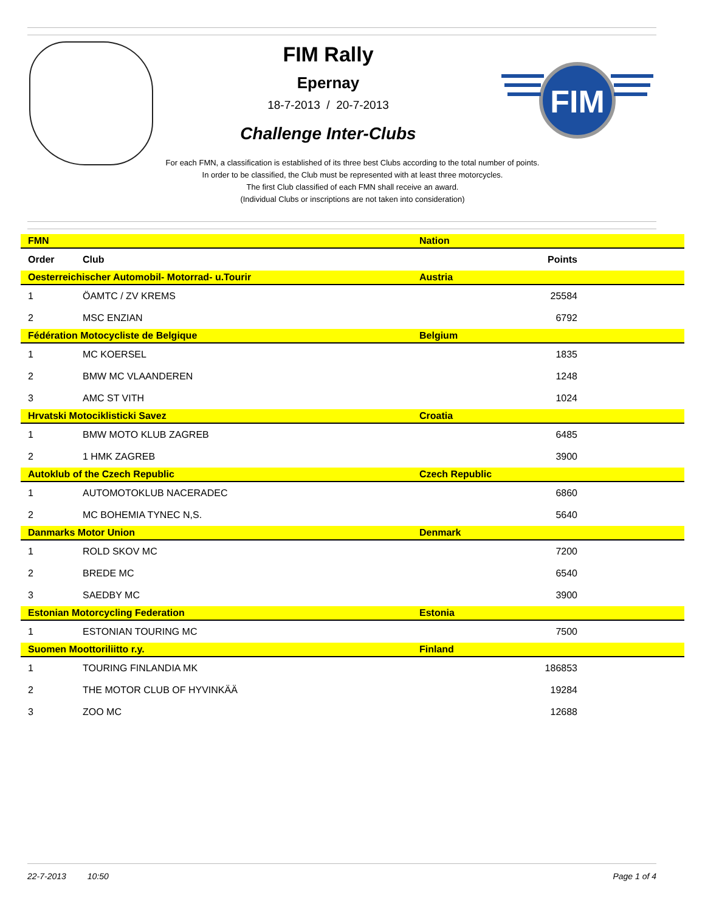FIM
FIM Rally
Epernay
18-7-2013 / 20-7-2013
Challenge Inter-Clubs
For each FMN, a classification is established of its three best Clubs according to the total number of points.
In order to be classified, the Club must be represented with at least three motorcycles.
The first Club classified of each FMN shall receive an award.
(Individual Clubs or inscriptions are not taken into consideration)
| FMN | | Nation | |
| --- | --- | --- | --- |
| Order | Club | | Points |
| Oesterreichischer Automobil- Motorrad- u.Tourir | | Austria | |
| 1 | ÖAMTC / ZV KREMS | | 25584 |
| 2 | MSC ENZIAN | | 6792 |
| Fédération Motocycliste de Belgique | | Belgium | |
| 1 | MC KOERSEL | | 1835 |
| 2 | BMW MC VLAANDEREN | | 1248 |
| 3 | AMC ST VITH | | 1024 |
| Hrvatski Motociklisticki Savez | | Croatia | |
| 1 | BMW MOTO KLUB ZAGREB | | 6485 |
| 2 | 1 HMK ZAGREB | | 3900 |
| Autoklub of the Czech Republic | | Czech Republic | |
| 1 | AUTOMOTOKLUB NACERADEC | | 6860 |
| 2 | MC BOHEMIA TYNEC N,S. | | 5640 |
| Danmarks Motor Union | | Denmark | |
| 1 | ROLD SKOV MC | | 7200 |
| 2 | BREDE MC | | 6540 |
| 3 | SAEDBY MC | | 3900 |
| Estonian Motorcycling Federation | | Estonia | |
| 1 | ESTONIAN TOURING MC | | 7500 |
| Suomen Moottoriliitto r.y. | | Finland | |
| 1 | TOURING FINLANDIA MK | | 186853 |
| 2 | THE MOTOR CLUB OF HYVINKÄÄ | | 19284 |
| 3 | ZOO MC | | 12688 |
22-7-2013 10:50 Page 1 of 4